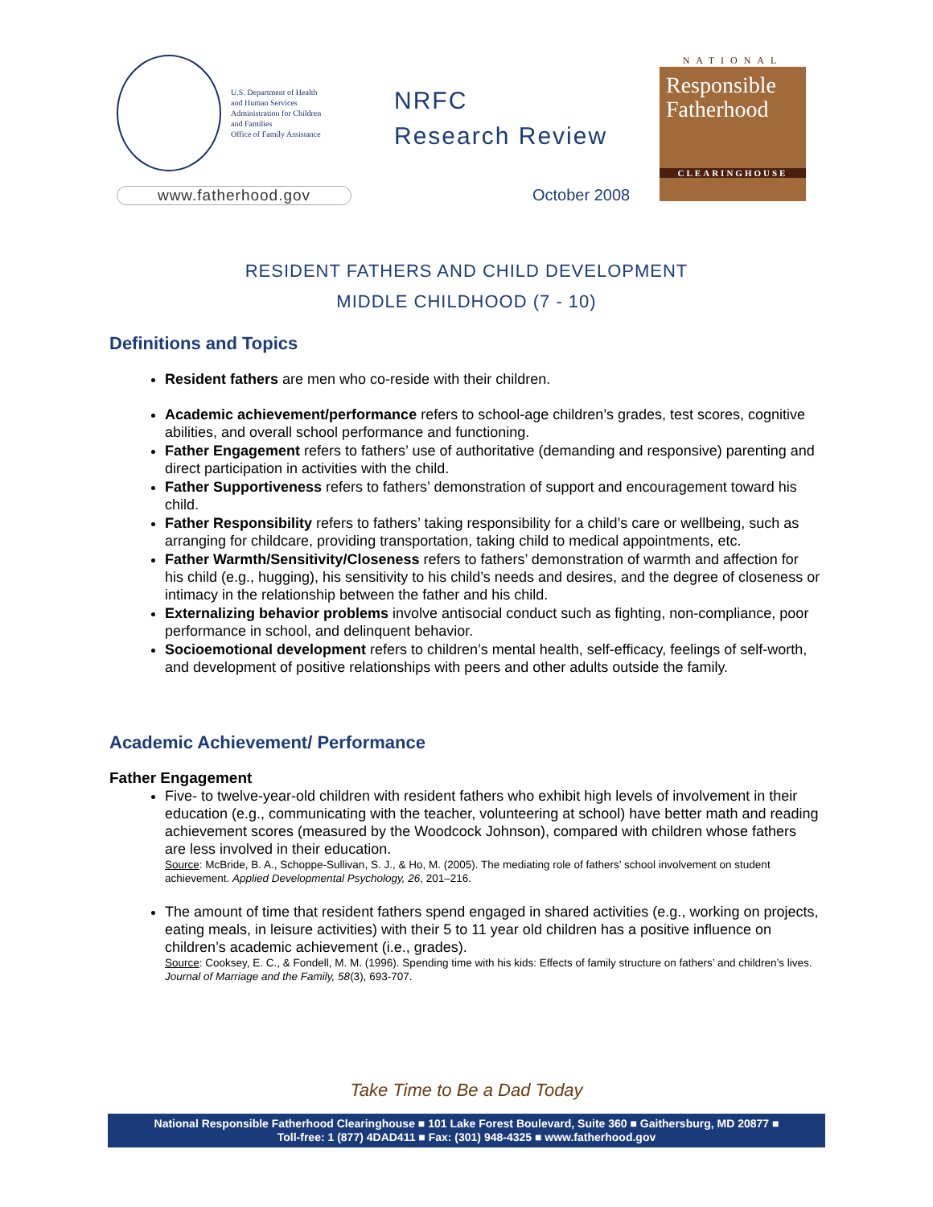U.S. Department of Health
and Human Services
Administration for Children
and Families
Office of Family Assistance
www.fatherhood.gov
NRFC
Research Review
October 2008
NATIONAL
Responsible
Fatherhood
CLEARINGHOUSE
RESIDENT FATHERS AND CHILD DEVELOPMENT
MIDDLE CHILDHOOD (7 - 10)
Definitions and Topics
Resident fathers are men who co-reside with their children.
Academic achievement/performance refers to school-age children’s grades, test scores, cognitive abilities, and overall school performance and functioning.
Father Engagement refers to fathers’ use of authoritative (demanding and responsive) parenting and direct participation in activities with the child.
Father Supportiveness refers to fathers’ demonstration of support and encouragement toward his child.
Father Responsibility refers to fathers’ taking responsibility for a child’s care or wellbeing, such as arranging for childcare, providing transportation, taking child to medical appointments, etc.
Father Warmth/Sensitivity/Closeness refers to fathers’ demonstration of warmth and affection for his child (e.g., hugging), his sensitivity to his child’s needs and desires, and the degree of closeness or intimacy in the relationship between the father and his child.
Externalizing behavior problems involve antisocial conduct such as fighting, non-compliance, poor performance in school, and delinquent behavior.
Socioemotional development refers to children’s mental health, self-efficacy, feelings of self-worth, and development of positive relationships with peers and other adults outside the family.
Academic Achievement/ Performance
Father Engagement
Five- to twelve-year-old children with resident fathers who exhibit high levels of involvement in their education (e.g., communicating with the teacher, volunteering at school) have better math and reading achievement scores (measured by the Woodcock Johnson), compared with children whose fathers are less involved in their education.
Source: McBride, B. A., Schoppe-Sullivan, S. J., & Ho, M. (2005). The mediating role of fathers’ school involvement on student achievement. Applied Developmental Psychology, 26, 201–216.
The amount of time that resident fathers spend engaged in shared activities (e.g., working on projects, eating meals, in leisure activities) with their 5 to 11 year old children has a positive influence on children’s academic achievement (i.e., grades).
Source: Cooksey, E. C., & Fondell, M. M. (1996). Spending time with his kids: Effects of family structure on fathers’ and children’s lives. Journal of Marriage and the Family, 58(3), 693-707.
Take Time to Be a Dad Today
National Responsible Fatherhood Clearinghouse ■ 101 Lake Forest Boulevard, Suite 360 ■ Gaithersburg, MD 20877 ■
Toll-free: 1 (877) 4DAD411 ■ Fax: (301) 948-4325 ■ www.fatherhood.gov